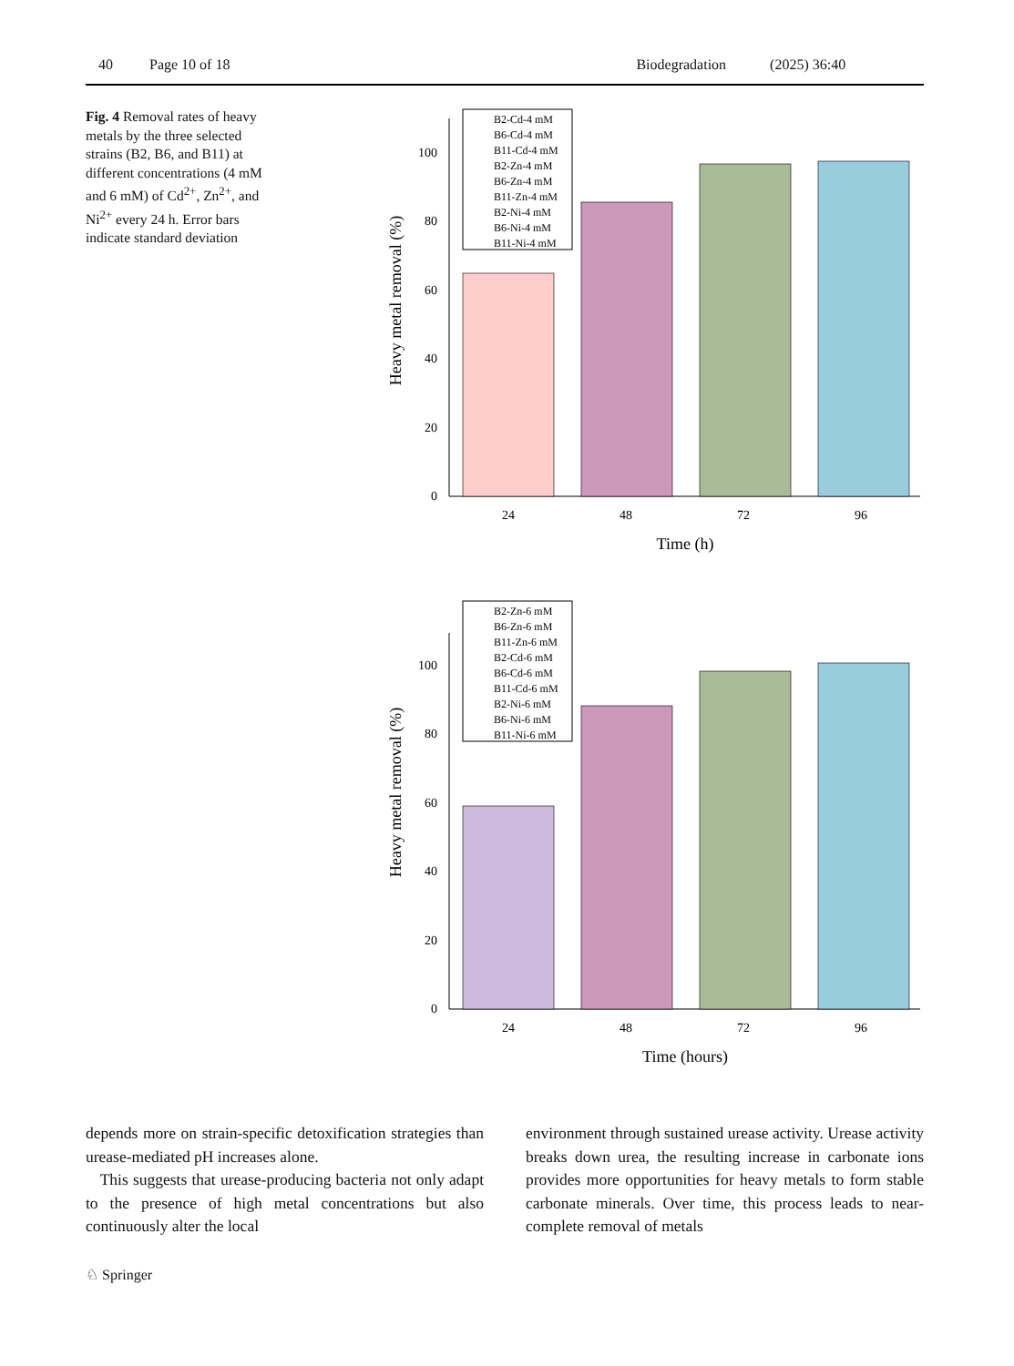40 Page 10 of 18 Biodegradation (2025) 36:40
Fig. 4 Removal rates of heavy metals by the three selected strains (B2, B6, and B11) at different concentrations (4 mM and 6 mM) of Cd<sup>2+</sup>, Zn<sup>2+</sup>, and Ni<sup>2+</sup> every 24 h. Error bars indicate standard deviation
Heavy metal removal (%)
0
20
40
60
80
100
24
48
72
96
Time (h)
B2-Cd-4 mM
B6-Cd-4 mM
B11-Cd-4 mM
B2-Zn-4 mM
B6-Zn-4 mM
B11-Zn-4 mM
B2-Ni-4 mM
B6-Ni-4 mM
B11-Ni-4 mM
Heavy metal removal (%)
0
20
40
60
80
100
24
48
72
96
Time (hours)
B2-Zn-6 mM
B6-Zn-6 mM
B11-Zn-6 mM
B2-Cd-6 mM
B6-Cd-6 mM
B11-Cd-6 mM
B2-Ni-6 mM
B6-Ni-6 mM
B11-Ni-6 mM
depends more on strain-specific detoxification strategies than urease-mediated pH increases alone.
This suggests that urease-producing bacteria not only adapt to the presence of high metal concentrations but also continuously alter the local
environment through sustained urease activity. Urease activity breaks down urea, the resulting increase in carbonate ions provides more opportunities for heavy metals to form stable carbonate minerals. Over time, this process leads to near-complete removal of metals
♘ Springer